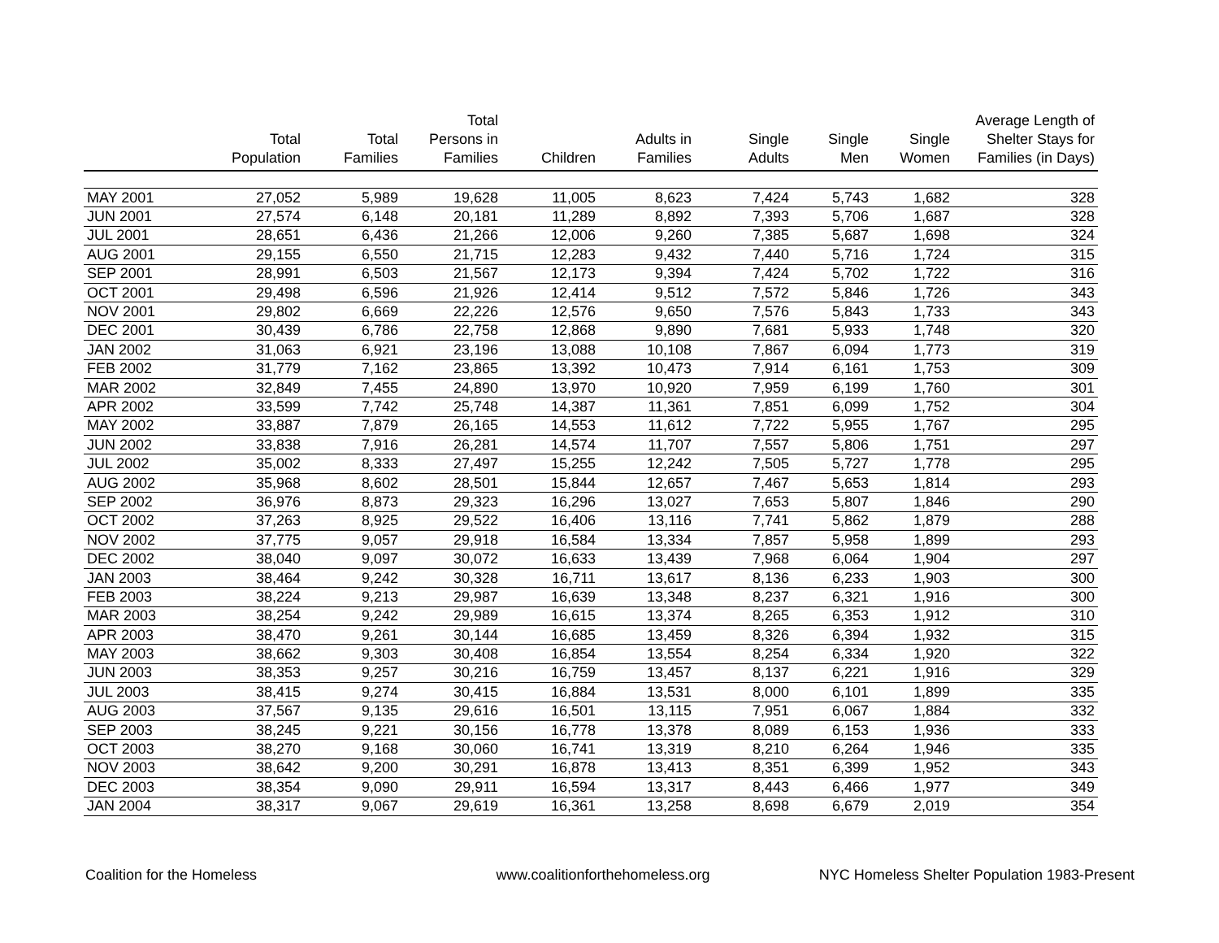| | Total Population | Total Families | Total Persons in Families | Children | Adults in Families | Single Adults | Single Men | Single Women | Average Length of Shelter Stays for Families (in Days) |
| --- | --- | --- | --- | --- | --- | --- | --- | --- | --- |
| MAY 2001 | 27,052 | 5,989 | 19,628 | 11,005 | 8,623 | 7,424 | 5,743 | 1,682 | 328 |
| JUN 2001 | 27,574 | 6,148 | 20,181 | 11,289 | 8,892 | 7,393 | 5,706 | 1,687 | 328 |
| JUL 2001 | 28,651 | 6,436 | 21,266 | 12,006 | 9,260 | 7,385 | 5,687 | 1,698 | 324 |
| AUG 2001 | 29,155 | 6,550 | 21,715 | 12,283 | 9,432 | 7,440 | 5,716 | 1,724 | 315 |
| SEP 2001 | 28,991 | 6,503 | 21,567 | 12,173 | 9,394 | 7,424 | 5,702 | 1,722 | 316 |
| OCT 2001 | 29,498 | 6,596 | 21,926 | 12,414 | 9,512 | 7,572 | 5,846 | 1,726 | 343 |
| NOV 2001 | 29,802 | 6,669 | 22,226 | 12,576 | 9,650 | 7,576 | 5,843 | 1,733 | 343 |
| DEC 2001 | 30,439 | 6,786 | 22,758 | 12,868 | 9,890 | 7,681 | 5,933 | 1,748 | 320 |
| JAN 2002 | 31,063 | 6,921 | 23,196 | 13,088 | 10,108 | 7,867 | 6,094 | 1,773 | 319 |
| FEB 2002 | 31,779 | 7,162 | 23,865 | 13,392 | 10,473 | 7,914 | 6,161 | 1,753 | 309 |
| MAR 2002 | 32,849 | 7,455 | 24,890 | 13,970 | 10,920 | 7,959 | 6,199 | 1,760 | 301 |
| APR 2002 | 33,599 | 7,742 | 25,748 | 14,387 | 11,361 | 7,851 | 6,099 | 1,752 | 304 |
| MAY 2002 | 33,887 | 7,879 | 26,165 | 14,553 | 11,612 | 7,722 | 5,955 | 1,767 | 295 |
| JUN 2002 | 33,838 | 7,916 | 26,281 | 14,574 | 11,707 | 7,557 | 5,806 | 1,751 | 297 |
| JUL 2002 | 35,002 | 8,333 | 27,497 | 15,255 | 12,242 | 7,505 | 5,727 | 1,778 | 295 |
| AUG 2002 | 35,968 | 8,602 | 28,501 | 15,844 | 12,657 | 7,467 | 5,653 | 1,814 | 293 |
| SEP 2002 | 36,976 | 8,873 | 29,323 | 16,296 | 13,027 | 7,653 | 5,807 | 1,846 | 290 |
| OCT 2002 | 37,263 | 8,925 | 29,522 | 16,406 | 13,116 | 7,741 | 5,862 | 1,879 | 288 |
| NOV 2002 | 37,775 | 9,057 | 29,918 | 16,584 | 13,334 | 7,857 | 5,958 | 1,899 | 293 |
| DEC 2002 | 38,040 | 9,097 | 30,072 | 16,633 | 13,439 | 7,968 | 6,064 | 1,904 | 297 |
| JAN 2003 | 38,464 | 9,242 | 30,328 | 16,711 | 13,617 | 8,136 | 6,233 | 1,903 | 300 |
| FEB 2003 | 38,224 | 9,213 | 29,987 | 16,639 | 13,348 | 8,237 | 6,321 | 1,916 | 300 |
| MAR 2003 | 38,254 | 9,242 | 29,989 | 16,615 | 13,374 | 8,265 | 6,353 | 1,912 | 310 |
| APR 2003 | 38,470 | 9,261 | 30,144 | 16,685 | 13,459 | 8,326 | 6,394 | 1,932 | 315 |
| MAY 2003 | 38,662 | 9,303 | 30,408 | 16,854 | 13,554 | 8,254 | 6,334 | 1,920 | 322 |
| JUN 2003 | 38,353 | 9,257 | 30,216 | 16,759 | 13,457 | 8,137 | 6,221 | 1,916 | 329 |
| JUL 2003 | 38,415 | 9,274 | 30,415 | 16,884 | 13,531 | 8,000 | 6,101 | 1,899 | 335 |
| AUG 2003 | 37,567 | 9,135 | 29,616 | 16,501 | 13,115 | 7,951 | 6,067 | 1,884 | 332 |
| SEP 2003 | 38,245 | 9,221 | 30,156 | 16,778 | 13,378 | 8,089 | 6,153 | 1,936 | 333 |
| OCT 2003 | 38,270 | 9,168 | 30,060 | 16,741 | 13,319 | 8,210 | 6,264 | 1,946 | 335 |
| NOV 2003 | 38,642 | 9,200 | 30,291 | 16,878 | 13,413 | 8,351 | 6,399 | 1,952 | 343 |
| DEC 2003 | 38,354 | 9,090 | 29,911 | 16,594 | 13,317 | 8,443 | 6,466 | 1,977 | 349 |
| JAN 2004 | 38,317 | 9,067 | 29,619 | 16,361 | 13,258 | 8,698 | 6,679 | 2,019 | 354 |
Coalition for the Homeless www.coalitionforthehomeless.org NYC Homeless Shelter Population 1983-Present